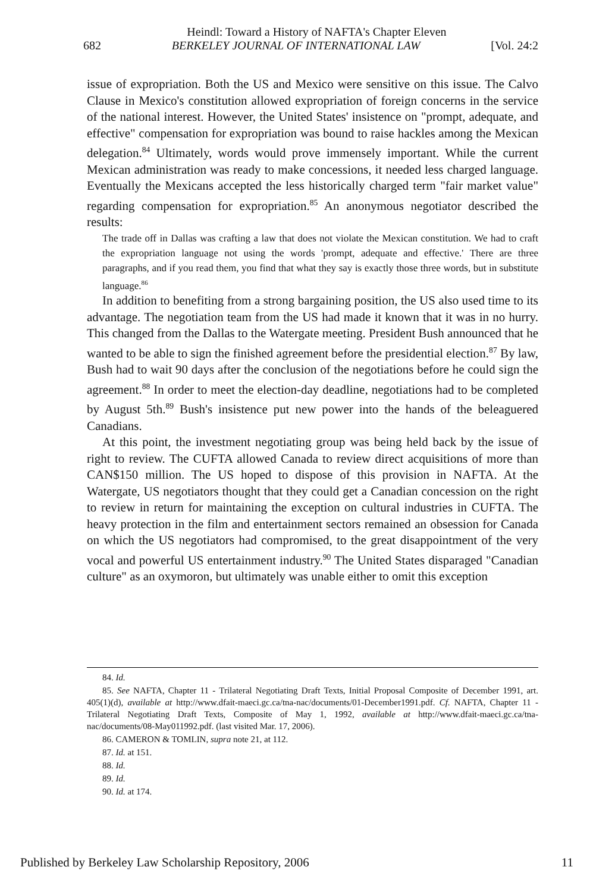Heindl: Toward a History of NAFTA's Chapter Eleven
682 BERKELEY JOURNAL OF INTERNATIONAL LAW [Vol. 24:2
issue of expropriation. Both the US and Mexico were sensitive on this issue. The Calvo Clause in Mexico's constitution allowed expropriation of foreign concerns in the service of the national interest. However, the United States' insistence on "prompt, adequate, and effective" compensation for expropriation was bound to raise hackles among the Mexican delegation.<sup>84</sup> Ultimately, words would prove immensely important. While the current Mexican administration was ready to make concessions, it needed less charged language. Eventually the Mexicans accepted the less historically charged term "fair market value" regarding compensation for expropriation.<sup>85</sup> An anonymous negotiator described the results:
The trade off in Dallas was crafting a law that does not violate the Mexican constitution. We had to craft the expropriation language not using the words 'prompt, adequate and effective.' There are three paragraphs, and if you read them, you find that what they say is exactly those three words, but in substitute language.<sup>86</sup>
In addition to benefiting from a strong bargaining position, the US also used time to its advantage. The negotiation team from the US had made it known that it was in no hurry. This changed from the Dallas to the Watergate meeting. President Bush announced that he wanted to be able to sign the finished agreement before the presidential election.<sup>87</sup> By law, Bush had to wait 90 days after the conclusion of the negotiations before he could sign the agreement.<sup>88</sup> In order to meet the election-day deadline, negotiations had to be completed by August 5th.<sup>89</sup> Bush's insistence put new power into the hands of the beleaguered Canadians.
At this point, the investment negotiating group was being held back by the issue of right to review. The CUFTA allowed Canada to review direct acquisitions of more than CAN$150 million. The US hoped to dispose of this provision in NAFTA. At the Watergate, US negotiators thought that they could get a Canadian concession on the right to review in return for maintaining the exception on cultural industries in CUFTA. The heavy protection in the film and entertainment sectors remained an obsession for Canada on which the US negotiators had compromised, to the great disappointment of the very vocal and powerful US entertainment industry.<sup>90</sup> The United States disparaged "Canadian culture" as an oxymoron, but ultimately was unable either to omit this exception
84. Id.
85. See NAFTA, Chapter 11 - Trilateral Negotiating Draft Texts, Initial Proposal Composite of December 1991, art. 405(1)(d), available at http://www.dfait-maeci.gc.ca/tna-nac/documents/01-December1991.pdf. Cf. NAFTA, Chapter 11 - Trilateral Negotiating Draft Texts, Composite of May 1, 1992, available at http://www.dfait-maeci.gc.ca/tna-nac/documents/08-May011992.pdf. (last visited Mar. 17, 2006).
86. CAMERON & TOMLIN, supra note 21, at 112.
87. Id. at 151.
88. Id.
89. Id.
90. Id. at 174.
Published by Berkeley Law Scholarship Repository, 2006 11